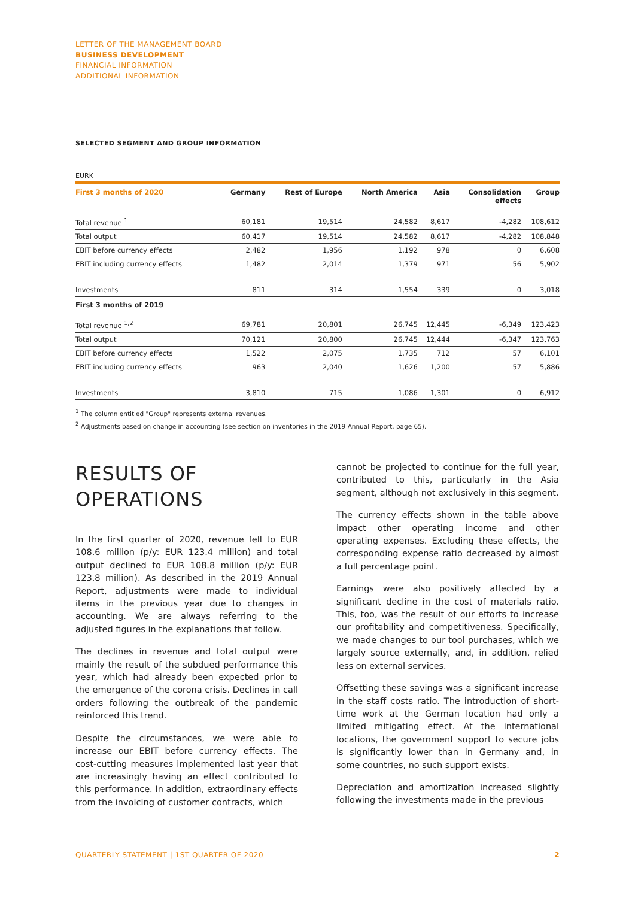LETTER OF THE MANAGEMENT BOARD
BUSINESS DEVELOPMENT
FINANCIAL INFORMATION
ADDITIONAL INFORMATION
SELECTED SEGMENT AND GROUP INFORMATION
EURK
| First 3 months of 2020 | Germany | Rest of Europe | North America | Asia | Consolidation effects | Group |
| --- | --- | --- | --- | --- | --- | --- |
| Total revenue <sup>1</sup> | 60,181 | 19,514 | 24,582 | 8,617 | -4,282 | 108,612 |
| Total output | 60,417 | 19,514 | 24,582 | 8,617 | -4,282 | 108,848 |
| EBIT before currency effects | 2,482 | 1,956 | 1,192 | 978 | 0 | 6,608 |
| EBIT including currency effects | 1,482 | 2,014 | 1,379 | 971 | 56 | 5,902 |
| Investments | 811 | 314 | 1,554 | 339 | 0 | 3,018 |
| First 3 months of 2019 | | | | | | |
| Total revenue <sup>1,2</sup> | 69,781 | 20,801 | 26,745 | 12,445 | -6,349 | 123,423 |
| Total output | 70,121 | 20,800 | 26,745 | 12,444 | -6,347 | 123,763 |
| EBIT before currency effects | 1,522 | 2,075 | 1,735 | 712 | 57 | 6,101 |
| EBIT including currency effects | 963 | 2,040 | 1,626 | 1,200 | 57 | 5,886 |
| Investments | 3,810 | 715 | 1,086 | 1,301 | 0 | 6,912 |
<sup>1</sup> The column entitled "Group" represents external revenues.
<sup>2</sup> Adjustments based on change in accounting (see section on inventories in the 2019 Annual Report, page 65).
RESULTS OF
OPERATIONS
In the first quarter of 2020, revenue fell to EUR 108.6 million (p/y: EUR 123.4 million) and total output declined to EUR 108.8 million (p/y: EUR 123.8 million). As described in the 2019 Annual Report, adjustments were made to individual items in the previous year due to changes in accounting. We are always referring to the adjusted figures in the explanations that follow.
The declines in revenue and total output were mainly the result of the subdued performance this year, which had already been expected prior to the emergence of the corona crisis. Declines in call orders following the outbreak of the pandemic reinforced this trend.
Despite the circumstances, we were able to increase our EBIT before currency effects. The cost-cutting measures implemented last year that are increasingly having an effect contributed to this performance. In addition, extraordinary effects from the invoicing of customer contracts, which
cannot be projected to continue for the full year, contributed to this, particularly in the Asia segment, although not exclusively in this segment.
The currency effects shown in the table above impact other operating income and other operating expenses. Excluding these effects, the corresponding expense ratio decreased by almost a full percentage point.
Earnings were also positively affected by a significant decline in the cost of materials ratio. This, too, was the result of our efforts to increase our profitability and competitiveness. Specifically, we made changes to our tool purchases, which we largely source externally, and, in addition, relied less on external services.
Offsetting these savings was a significant increase in the staff costs ratio. The introduction of short-time work at the German location had only a limited mitigating effect. At the international locations, the government support to secure jobs is significantly lower than in Germany and, in some countries, no such support exists.
Depreciation and amortization increased slightly following the investments made in the previous
QUARTERLY STATEMENT | 1ST QUARTER OF 2020 2